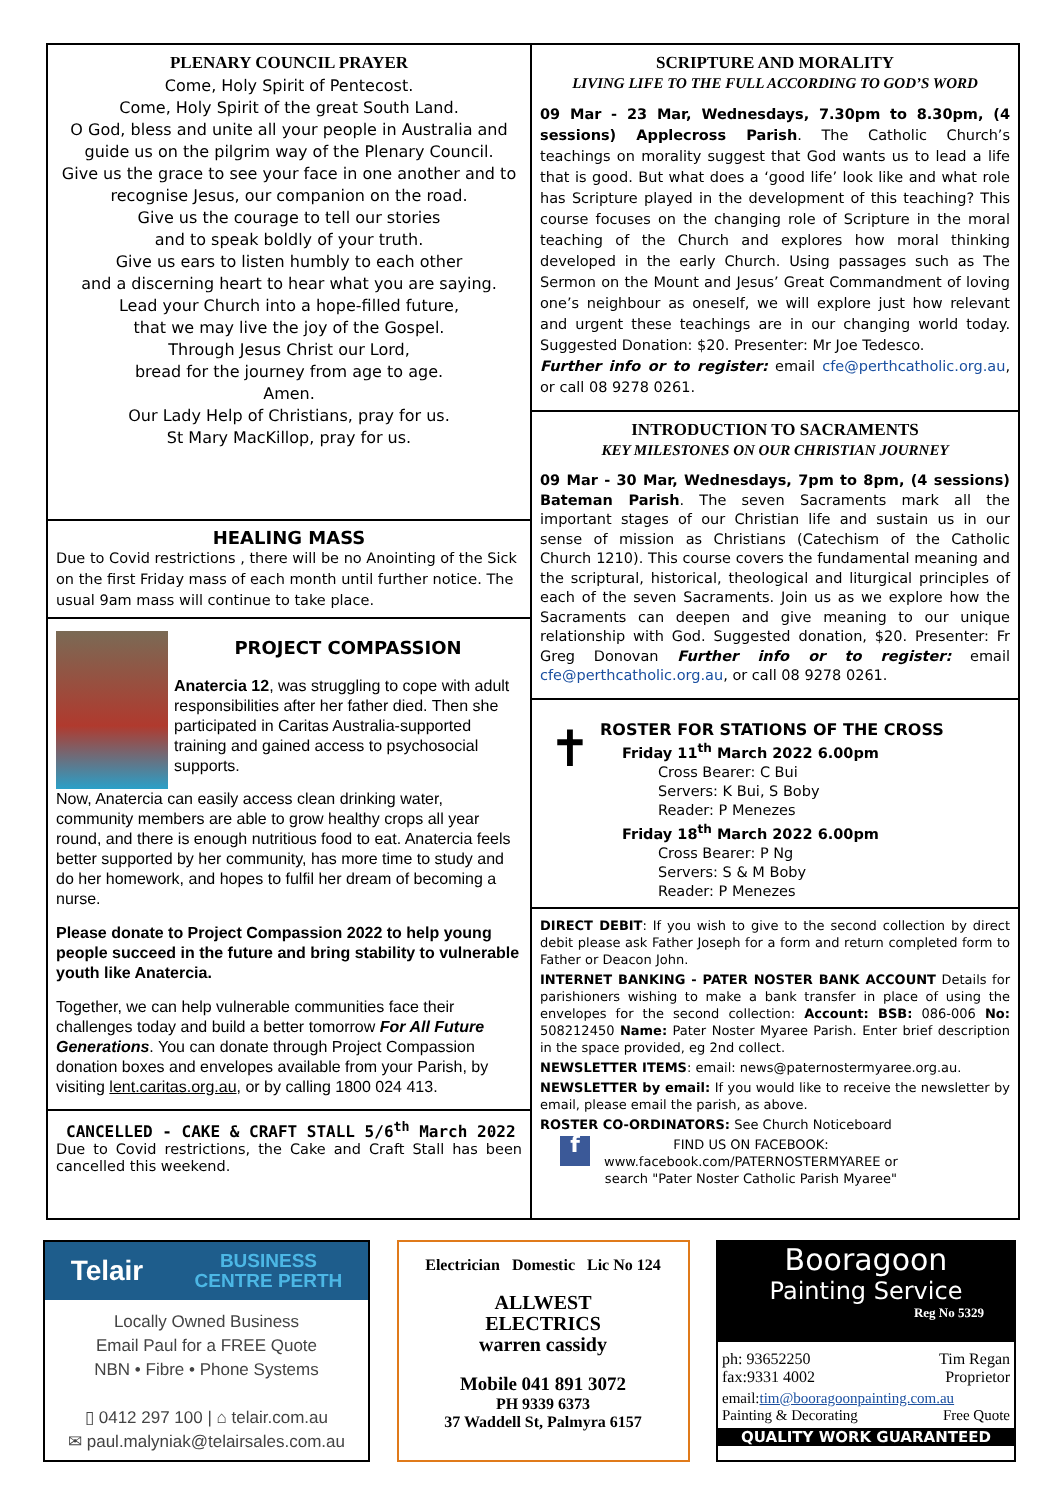PLENARY COUNCIL PRAYER
Come, Holy Spirit of Pentecost.
Come, Holy Spirit of the great South Land.
O God, bless and unite all your people in Australia and guide us on the pilgrim way of the Plenary Council.
Give us the grace to see your face in one another and to recognise Jesus, our companion on the road.
Give us the courage to tell our stories
and to speak boldly of your truth.
Give us ears to listen humbly to each other
and a discerning heart to hear what you are saying.
Lead your Church into a hope-filled future,
that we may live the joy of the Gospel.
Through Jesus Christ our Lord,
bread for the journey from age to age.
Amen.
Our Lady Help of Christians, pray for us.
St Mary MacKillop, pray for us.
HEALING MASS
Due to Covid restrictions , there will be no Anointing of the Sick on the first Friday mass of each month until further notice. The usual 9am mass will continue to take place.
PROJECT COMPASSION
Anatercia 12, was struggling to cope with adult responsibilities after her father died. Then she participated in Caritas Australia-supported training and gained access to psychosocial supports.
Now, Anatercia can easily access clean drinking water, community members are able to grow healthy crops all year round, and there is enough nutritious food to eat. Anatercia feels better supported by her community, has more time to study and do her homework, and hopes to fulfil her dream of becoming a nurse.
Please donate to Project Compassion 2022 to help young people succeed in the future and bring stability to vulnerable youth like Anatercia.
Together, we can help vulnerable communities face their challenges today and build a better tomorrow For All Future Generations. You can donate through Project Compassion donation boxes and envelopes available from your Parish, by visiting lent.caritas.org.au, or by calling 1800 024 413.
CANCELLED - CAKE & CRAFT STALL 5/6<sup>th</sup> March 2022
Due to Covid restrictions, the Cake and Craft Stall has been cancelled this weekend.
SCRIPTURE AND MORALITY
LIVING LIFE TO THE FULL ACCORDING TO GOD’S WORD
09 Mar - 23 Mar, Wednesdays, 7.30pm to 8.30pm, (4 sessions) Applecross Parish. The Catholic Church’s teachings on morality suggest that God wants us to lead a life that is good. But what does a ‘good life’ look like and what role has Scripture played in the development of this teaching? This course focuses on the changing role of Scripture in the moral teaching of the Church and explores how moral thinking developed in the early Church. Using passages such as The Sermon on the Mount and Jesus’ Great Commandment of loving one’s neighbour as oneself, we will explore just how relevant and urgent these teachings are in our changing world today. Suggested Donation: $20. Presenter: Mr Joe Tedesco.
Further info or to register: email cfe@perthcatholic.org.au, or call 08 9278 0261.
INTRODUCTION TO SACRAMENTS
KEY MILESTONES ON OUR CHRISTIAN JOURNEY
09 Mar - 30 Mar, Wednesdays, 7pm to 8pm, (4 sessions) Bateman Parish. The seven Sacraments mark all the important stages of our Christian life and sustain us in our sense of mission as Christians (Catechism of the Catholic Church 1210). This course covers the fundamental meaning and the scriptural, historical, theological and liturgical principles of each of the seven Sacraments. Join us as we explore how the Sacraments can deepen and give meaning to our unique relationship with God. Suggested donation, $20. Presenter: Fr Greg Donovan Further info or to register: email cfe@perthcatholic.org.au, or call 08 9278 0261.
✝
ROSTER FOR STATIONS OF THE CROSS
Friday 11<sup>th</sup> March 2022 6.00pm
Cross Bearer: C Bui
Servers: K Bui, S Boby
Reader: P Menezes
Friday 18<sup>th</sup> March 2022 6.00pm
Cross Bearer: P Ng
Servers: S & M Boby
Reader: P Menezes
DIRECT DEBIT: If you wish to give to the second collection by direct debit please ask Father Joseph for a form and return completed form to Father or Deacon John.
INTERNET BANKING - PATER NOSTER BANK ACCOUNT Details for parishioners wishing to make a bank transfer in place of using the envelopes for the second collection: Account: BSB: 086-006 No: 508212450 Name: Pater Noster Myaree Parish. Enter brief description in the space provided, eg 2nd collect.
NEWSLETTER ITEMS: email: news@paternostermyaree.org.au.
NEWSLETTER by email: If you would like to receive the newsletter by email, please email the parish, as above.
ROSTER CO-ORDINATORS: See Church Noticeboard
f
FIND US ON FACEBOOK:
www.facebook.com/PATERNOSTERMYAREE or
search "Pater Noster Catholic Parish Myaree"
Telair BUSINESS
CENTRE PERTH
Locally Owned Business
Email Paul for a FREE Quote
NBN • Fibre • Phone Systems
▯ 0412 297 100 | ⌂ telair.com.au
✉ paul.malyniak@telairsales.com.au
Electrician Domestic Lic No 124
ALLWEST
ELECTRICS
warren cassidy
Mobile 041 891 3072
PH 9339 6373
37 Waddell St, Palmyra 6157
Booragoon
Painting Service
Reg No 5329
ph: 93652250
fax:9331 4002
Tim Regan
Proprietor
email:tim@booragoonpainting.com.au
Painting & Decorating Free Quote
QUALITY WORK GUARANTEED